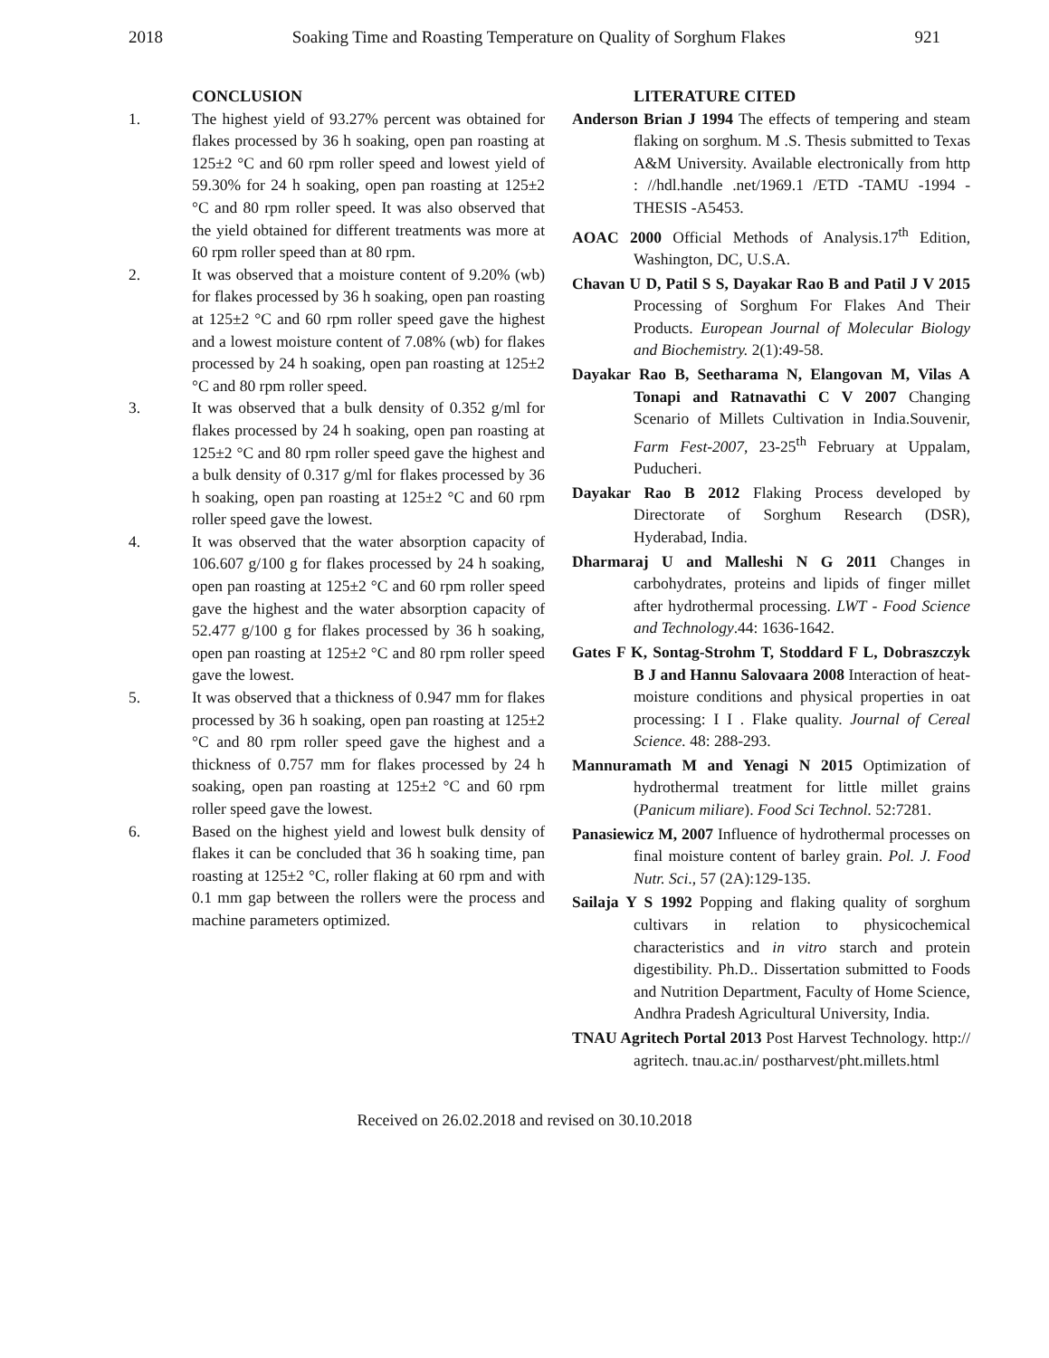2018 Soaking Time and Roasting Temperature on Quality of Sorghum Flakes 921
CONCLUSION
1. The highest yield of 93.27% percent was obtained for flakes processed by 36 h soaking, open pan roasting at 125±2 °C and 60 rpm roller speed and lowest yield of 59.30% for 24 h soaking, open pan roasting at 125±2 °C and 80 rpm roller speed. It was also observed that the yield obtained for different treatments was more at 60 rpm roller speed than at 80 rpm.
2. It was observed that a moisture content of 9.20% (wb) for flakes processed by 36 h soaking, open pan roasting at 125±2 °C and 60 rpm roller speed gave the highest and a lowest moisture content of 7.08% (wb) for flakes processed by 24 h soaking, open pan roasting at 125±2 °C and 80 rpm roller speed.
3. It was observed that a bulk density of 0.352 g/ml for flakes processed by 24 h soaking, open pan roasting at 125±2 °C and 80 rpm roller speed gave the highest and a bulk density of 0.317 g/ml for flakes processed by 36 h soaking, open pan roasting at 125±2 °C and 60 rpm roller speed gave the lowest.
4. It was observed that the water absorption capacity of 106.607 g/100 g for flakes processed by 24 h soaking, open pan roasting at 125±2 °C and 60 rpm roller speed gave the highest and the water absorption capacity of 52.477 g/100 g for flakes processed by 36 h soaking, open pan roasting at 125±2 °C and 80 rpm roller speed gave the lowest.
5. It was observed that a thickness of 0.947 mm for flakes processed by 36 h soaking, open pan roasting at 125±2 °C and 80 rpm roller speed gave the highest and a thickness of 0.757 mm for flakes processed by 24 h soaking, open pan roasting at 125±2 °C and 60 rpm roller speed gave the lowest.
6. Based on the highest yield and lowest bulk density of flakes it can be concluded that 36 h soaking time, pan roasting at 125±2 °C, roller flaking at 60 rpm and with 0.1 mm gap between the rollers were the process and machine parameters optimized.
LITERATURE CITED
Anderson Brian J 1994 The effects of tempering and steam flaking on sorghum. M .S. Thesis submitted to Texas A&M University. Available electronically from http : //hdl.handle .net/1969.1 /ETD -TAMU -1994 -THESIS -A5453.
AOAC 2000 Official Methods of Analysis.17<sup>th</sup> Edition, Washington, DC, U.S.A.
Chavan U D, Patil S S, Dayakar Rao B and Patil J V 2015 Processing of Sorghum For Flakes And Their Products. European Journal of Molecular Biology and Biochemistry. 2(1):49-58.
Dayakar Rao B, Seetharama N, Elangovan M, Vilas A Tonapi and Ratnavathi C V 2007 Changing Scenario of Millets Cultivation in India.Souvenir, Farm Fest-2007, 23-25<sup>th</sup> February at Uppalam, Puducheri.
Dayakar Rao B 2012 Flaking Process developed by Directorate of Sorghum Research (DSR), Hyderabad, India.
Dharmaraj U and Malleshi N G 2011 Changes in carbohydrates, proteins and lipids of finger millet after hydrothermal processing. LWT - Food Science and Technology.44: 1636-1642.
Gates F K, Sontag-Strohm T, Stoddard F L, Dobraszczyk B J and Hannu Salovaara 2008 Interaction of heat-moisture conditions and physical properties in oat processing: I I . Flake quality. Journal of Cereal Science. 48: 288-293.
Mannuramath M and Yenagi N 2015 Optimization of hydrothermal treatment for little millet grains (Panicum miliare). Food Sci Technol. 52:7281.
Panasiewicz M, 2007 Influence of hydrothermal processes on final moisture content of barley grain. Pol. J. Food Nutr. Sci., 57 (2A):129-135.
Sailaja Y S 1992 Popping and flaking quality of sorghum cultivars in relation to physicochemical characteristics and in vitro starch and protein digestibility. Ph.D.. Dissertation submitted to Foods and Nutrition Department, Faculty of Home Science, Andhra Pradesh Agricultural University, India.
TNAU Agritech Portal 2013 Post Harvest Technology. http:// agritech. tnau.ac.in/ postharvest/pht.millets.html
Received on 26.02.2018 and revised on 30.10.2018